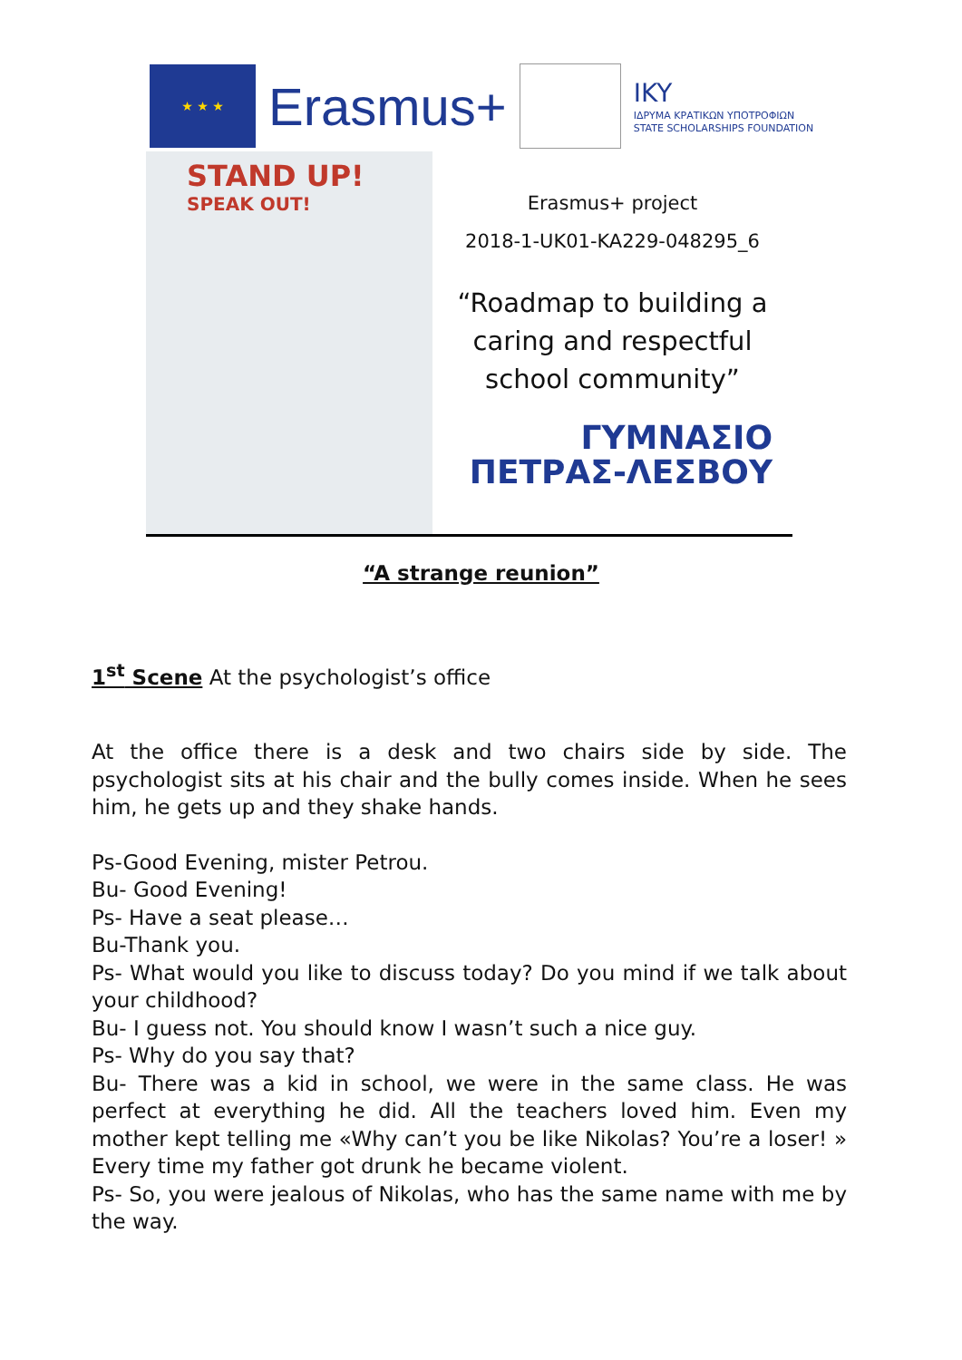★ ★ ★
Erasmus+
IKY
ΙΔΡΥΜΑ ΚΡΑΤΙΚΩΝ ΥΠΟΤΡΟΦΙΩΝ
STATE SCHOLARSHIPS FOUNDATION
STAND UP!
SPEAK OUT!
Erasmus+ project
2018-1-UK01-KA229-048295_6
“Roadmap to building a
caring and respectful
school community”
ΓΥΜΝΑΣΙΟ
ΠΕΤΡΑΣ-ΛΕΣΒΟΥ
“A strange reunion”
1<sup>st</sup> Scene At the psychologist’s office
At the office there is a desk and two chairs side by side. The psychologist sits at his chair and the bully comes inside. When he sees him, he gets up and they shake hands.
Ps-Good Evening, mister Petrou.
Bu- Good Evening!
Ps- Have a seat please…
Bu-Thank you.
Ps- What would you like to discuss today? Do you mind if we talk about your childhood?
Bu- I guess not. You should know I wasn’t such a nice guy.
Ps- Why do you say that?
Bu- There was a kid in school, we were in the same class. He was perfect at everything he did. All the teachers loved him. Even my mother kept telling me «Why can’t you be like Nikolas? You’re a loser! » Every time my father got drunk he became violent.
Ps- So, you were jealous of Nikolas, who has the same name with me by the way.